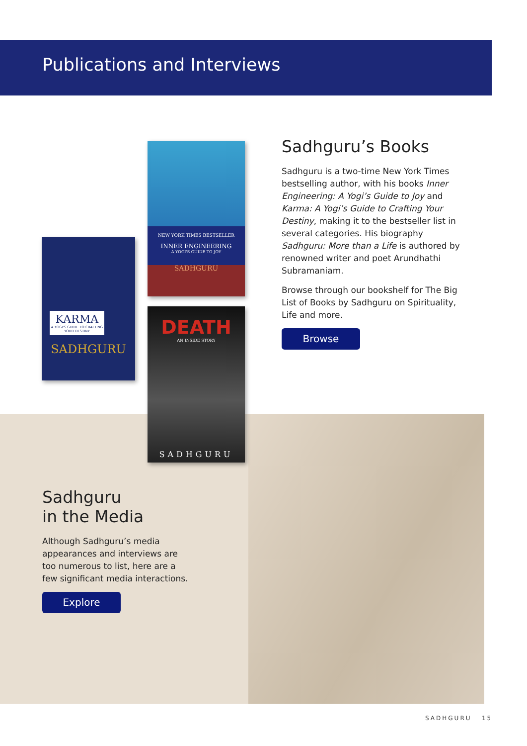Publications and Interviews
NEW YORK TIMES BESTSELLER
INNER ENGINEERING
A YOGI'S GUIDE TO JOY
SADHGURU
KARMA
A YOGI'S GUIDE TO CRAFTING YOUR DESTINY
SADHGURU
DEATH
AN INSIDE STORY
SADHGURU
Sadhguru’s Books
Sadhguru is a two-time New York Times bestselling author, with his books Inner Engineering: A Yogi’s Guide to Joy and Karma: A Yogi’s Guide to Crafting Your Destiny, making it to the bestseller list in several categories. His biography Sadhguru: More than a Life is authored by renowned writer and poet Arundhathi Subramaniam.
Browse through our bookshelf for The Big List of Books by Sadhguru on Spirituality, Life and more.
Browse
Sadhguru
in the Media
Although Sadhguru’s media appearances and interviews are too numerous to list, here are a few significant media interactions.
Explore
SADHGURU 15